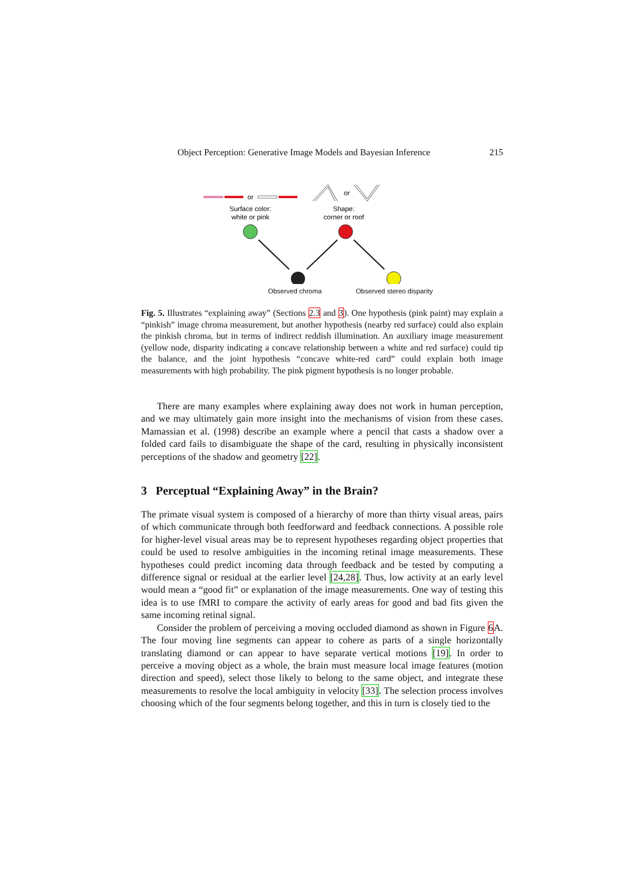Object Perception: Generative Image Models and Bayesian Inference 215
or
Surface color:
white or pink
or
Shape:
corner or roof
Observed chroma Observed stereo disparity
Fig. 5. Illustrates “explaining away” (Sections 2.3 and 3). One hypothesis (pink paint) may explain a “pinkish” image chroma measurement, but another hypothesis (nearby red surface) could also explain the pinkish chroma, but in terms of indirect reddish illumination. An auxiliary image measurement (yellow node, disparity indicating a concave relationship between a white and red surface) could tip the balance, and the joint hypothesis “concave white-red card” could explain both image measurements with high probability. The pink pigment hypothesis is no longer probable.
There are many examples where explaining away does not work in human perception, and we may ultimately gain more insight into the mechanisms of vision from these cases. Mamassian et al. (1998) describe an example where a pencil that casts a shadow over a folded card fails to disambiguate the shape of the card, resulting in physically inconsistent perceptions of the shadow and geometry [22].
3 Perceptual “Explaining Away” in the Brain?
The primate visual system is composed of a hierarchy of more than thirty visual areas, pairs of which communicate through both feedforward and feedback connections. A possible role for higher-level visual areas may be to represent hypotheses regarding object properties that could be used to resolve ambiguities in the incoming retinal image measurements. These hypotheses could predict incoming data through feedback and be tested by computing a difference signal or residual at the earlier level [24,28]. Thus, low activity at an early level would mean a “good fit” or explanation of the image measurements. One way of testing this idea is to use fMRI to compare the activity of early areas for good and bad fits given the same incoming retinal signal.
Consider the problem of perceiving a moving occluded diamond as shown in Figure 6 A. The four moving line segments can appear to cohere as parts of a single horizontally translating diamond or can appear to have separate vertical motions [19]. In order to perceive a moving object as a whole, the brain must measure local image features (motion direction and speed), select those likely to belong to the same object, and integrate these measurements to resolve the local ambiguity in velocity [33]. The selection process involves choosing which of the four segments belong together, and this in turn is closely tied to the